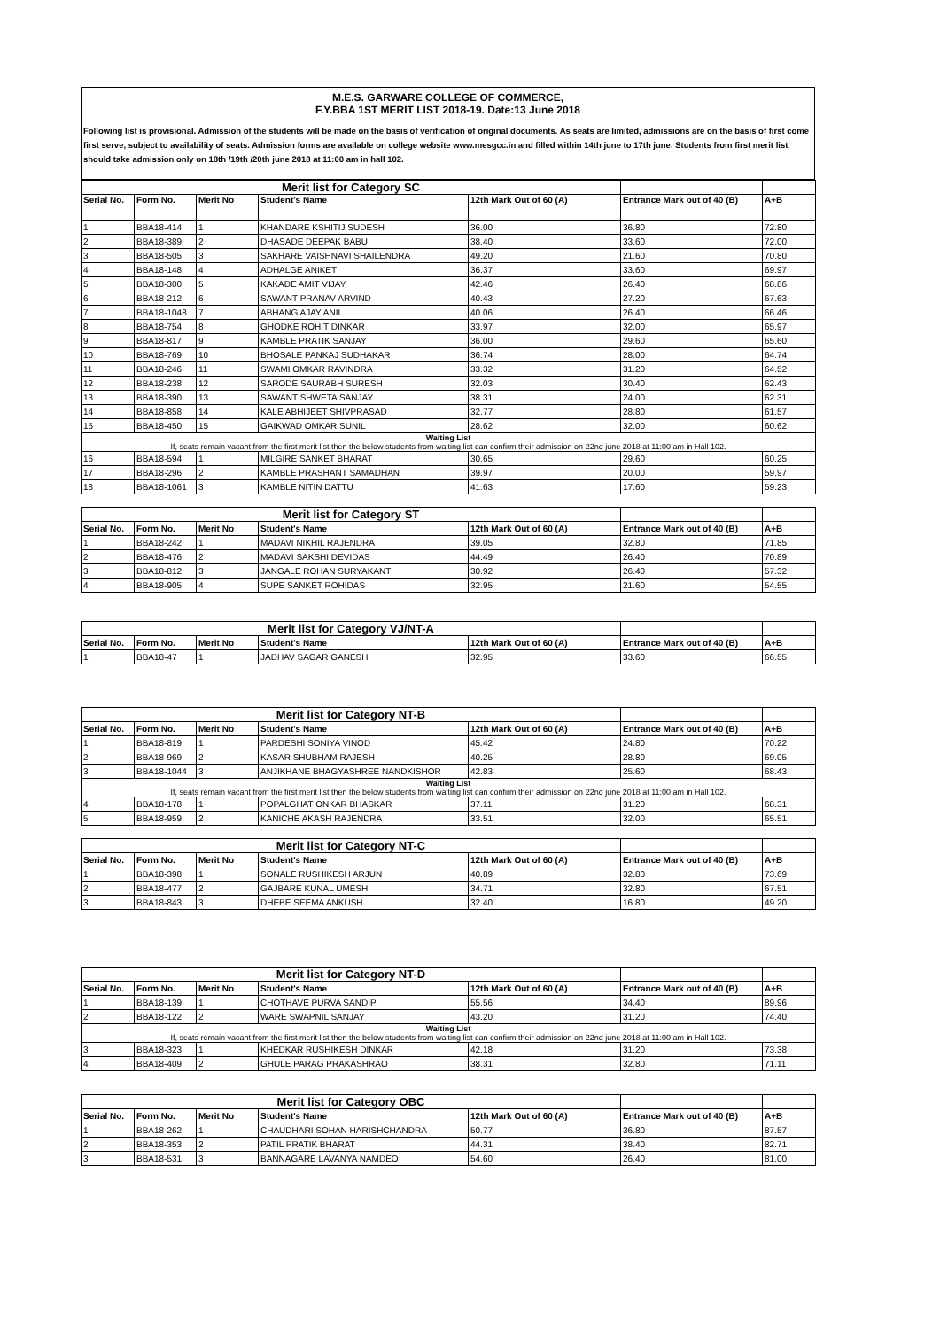M.E.S. GARWARE COLLEGE OF COMMERCE,
F.Y.BBA 1ST MERIT LIST 2018-19. Date:13 June 2018
Following list is provisional. Admission of the students will be made on the basis of verification of original documents. As seats are limited, admissions are on the basis of first come first serve, subject to availability of seats. Admission forms are available on college website www.mesgcc.in and filled within 14th june to 17th june. Students from first merit list should take admission only on 18th /19th /20th june 2018 at 11:00 am in hall 102.
| Merit list for Category SC | | | | | | |
| Serial No. | Form No. | Merit No | Student's Name | 12th Mark Out of 60 (A) | Entrance Mark out of 40 (B) | A+B |
| 1 | BBA18-414 | 1 | KHANDARE KSHITIJ SUDESH | 36.00 | 36.80 | 72.80 |
| 2 | BBA18-389 | 2 | DHASADE DEEPAK BABU | 38.40 | 33.60 | 72.00 |
| 3 | BBA18-505 | 3 | SAKHARE VAISHNAVI SHAILENDRA | 49.20 | 21.60 | 70.80 |
| 4 | BBA18-148 | 4 | ADHALGE ANIKET | 36.37 | 33.60 | 69.97 |
| 5 | BBA18-300 | 5 | KAKADE AMIT VIJAY | 42.46 | 26.40 | 68.86 |
| 6 | BBA18-212 | 6 | SAWANT PRANAV ARVIND | 40.43 | 27.20 | 67.63 |
| 7 | BBA18-1048 | 7 | ABHANG AJAY ANIL | 40.06 | 26.40 | 66.46 |
| 8 | BBA18-754 | 8 | GHODKE ROHIT DINKAR | 33.97 | 32.00 | 65.97 |
| 9 | BBA18-817 | 9 | KAMBLE PRATIK SANJAY | 36.00 | 29.60 | 65.60 |
| 10 | BBA18-769 | 10 | BHOSALE PANKAJ SUDHAKAR | 36.74 | 28.00 | 64.74 |
| 11 | BBA18-246 | 11 | SWAMI OMKAR RAVINDRA | 33.32 | 31.20 | 64.52 |
| 12 | BBA18-238 | 12 | SARODE SAURABH SURESH | 32.03 | 30.40 | 62.43 |
| 13 | BBA18-390 | 13 | SAWANT SHWETA SANJAY | 38.31 | 24.00 | 62.31 |
| 14 | BBA18-858 | 14 | KALE ABHIJEET SHIVPRASAD | 32.77 | 28.80 | 61.57 |
| 15 | BBA18-450 | 15 | GAIKWAD OMKAR SUNIL | 28.62 | 32.00 | 60.62 |
| Waiting List If, seats remain vacant from the first merit list then the below students from waiting list can confirm their admission on 22nd june 2018 at 11:00 am in Hall 102. | | | | | | |
| 16 | BBA18-594 | 1 | MILGIRE SANKET BHARAT | 30.65 | 29.60 | 60.25 |
| 17 | BBA18-296 | 2 | KAMBLE PRASHANT SAMADHAN | 39.97 | 20.00 | 59.97 |
| 18 | BBA18-1061 | 3 | KAMBLE NITIN DATTU | 41.63 | 17.60 | 59.23 |
| Merit list for Category ST | | | | | | |
| Serial No. | Form No. | Merit No | Student's Name | 12th Mark Out of 60 (A) | Entrance Mark out of 40 (B) | A+B |
| 1 | BBA18-242 | 1 | MADAVI NIKHIL RAJENDRA | 39.05 | 32.80 | 71.85 |
| 2 | BBA18-476 | 2 | MADAVI SAKSHI DEVIDAS | 44.49 | 26.40 | 70.89 |
| 3 | BBA18-812 | 3 | JANGALE ROHAN SURYAKANT | 30.92 | 26.40 | 57.32 |
| 4 | BBA18-905 | 4 | SUPE SANKET ROHIDAS | 32.95 | 21.60 | 54.55 |
| Merit list for Category VJ/NT-A | | | | | | |
| Serial No. | Form No. | Merit No | Student's Name | 12th Mark Out of 60 (A) | Entrance Mark out of 40 (B) | A+B |
| 1 | BBA18-47 | 1 | JADHAV SAGAR GANESH | 32.95 | 33.60 | 66.55 |
| Merit list for Category NT-B | | | | | | |
| Serial No. | Form No. | Merit No | Student's Name | 12th Mark Out of 60 (A) | Entrance Mark out of 40 (B) | A+B |
| 1 | BBA18-819 | 1 | PARDESHI SONIYA VINOD | 45.42 | 24.80 | 70.22 |
| 2 | BBA18-969 | 2 | KASAR SHUBHAM RAJESH | 40.25 | 28.80 | 69.05 |
| 3 | BBA18-1044 | 3 | ANJIKHANE BHAGYASHREE NANDKISHOR | 42.83 | 25.60 | 68.43 |
| Waiting List If, seats remain vacant from the first merit list then the below students from waiting list can confirm their admission on 22nd june 2018 at 11:00 am in Hall 102. | | | | | | |
| 4 | BBA18-178 | 1 | POPALGHAT ONKAR BHASKAR | 37.11 | 31.20 | 68.31 |
| 5 | BBA18-959 | 2 | KANICHE AKASH RAJENDRA | 33.51 | 32.00 | 65.51 |
| Merit list for Category NT-C | | | | | | |
| Serial No. | Form No. | Merit No | Student's Name | 12th Mark Out of 60 (A) | Entrance Mark out of 40 (B) | A+B |
| 1 | BBA18-398 | 1 | SONALE RUSHIKESH ARJUN | 40.89 | 32.80 | 73.69 |
| 2 | BBA18-477 | 2 | GAJBARE KUNAL UMESH | 34.71 | 32.80 | 67.51 |
| 3 | BBA18-843 | 3 | DHEBE SEEMA ANKUSH | 32.40 | 16.80 | 49.20 |
| Merit list for Category NT-D | | | | | | |
| Serial No. | Form No. | Merit No | Student's Name | 12th Mark Out of 60 (A) | Entrance Mark out of 40 (B) | A+B |
| 1 | BBA18-139 | 1 | CHOTHAVE PURVA SANDIP | 55.56 | 34.40 | 89.96 |
| 2 | BBA18-122 | 2 | WARE SWAPNIL SANJAY | 43.20 | 31.20 | 74.40 |
| Waiting List If, seats remain vacant from the first merit list then the below students from waiting list can confirm their admission on 22nd june 2018 at 11:00 am in Hall 102. | | | | | | |
| 3 | BBA18-323 | 1 | KHEDKAR RUSHIKESH DINKAR | 42.18 | 31.20 | 73.38 |
| 4 | BBA18-409 | 2 | GHULE PARAG PRAKASHRAO | 38.31 | 32.80 | 71.11 |
| Merit list for Category OBC | | | | | | |
| Serial No. | Form No. | Merit No | Student's Name | 12th Mark Out of 60 (A) | Entrance Mark out of 40 (B) | A+B |
| 1 | BBA18-262 | 1 | CHAUDHARI SOHAN HARISHCHANDRA | 50.77 | 36.80 | 87.57 |
| 2 | BBA18-353 | 2 | PATIL PRATIK BHARAT | 44.31 | 38.40 | 82.71 |
| 3 | BBA18-531 | 3 | BANNAGARE LAVANYA NAMDEO | 54.60 | 26.40 | 81.00 |